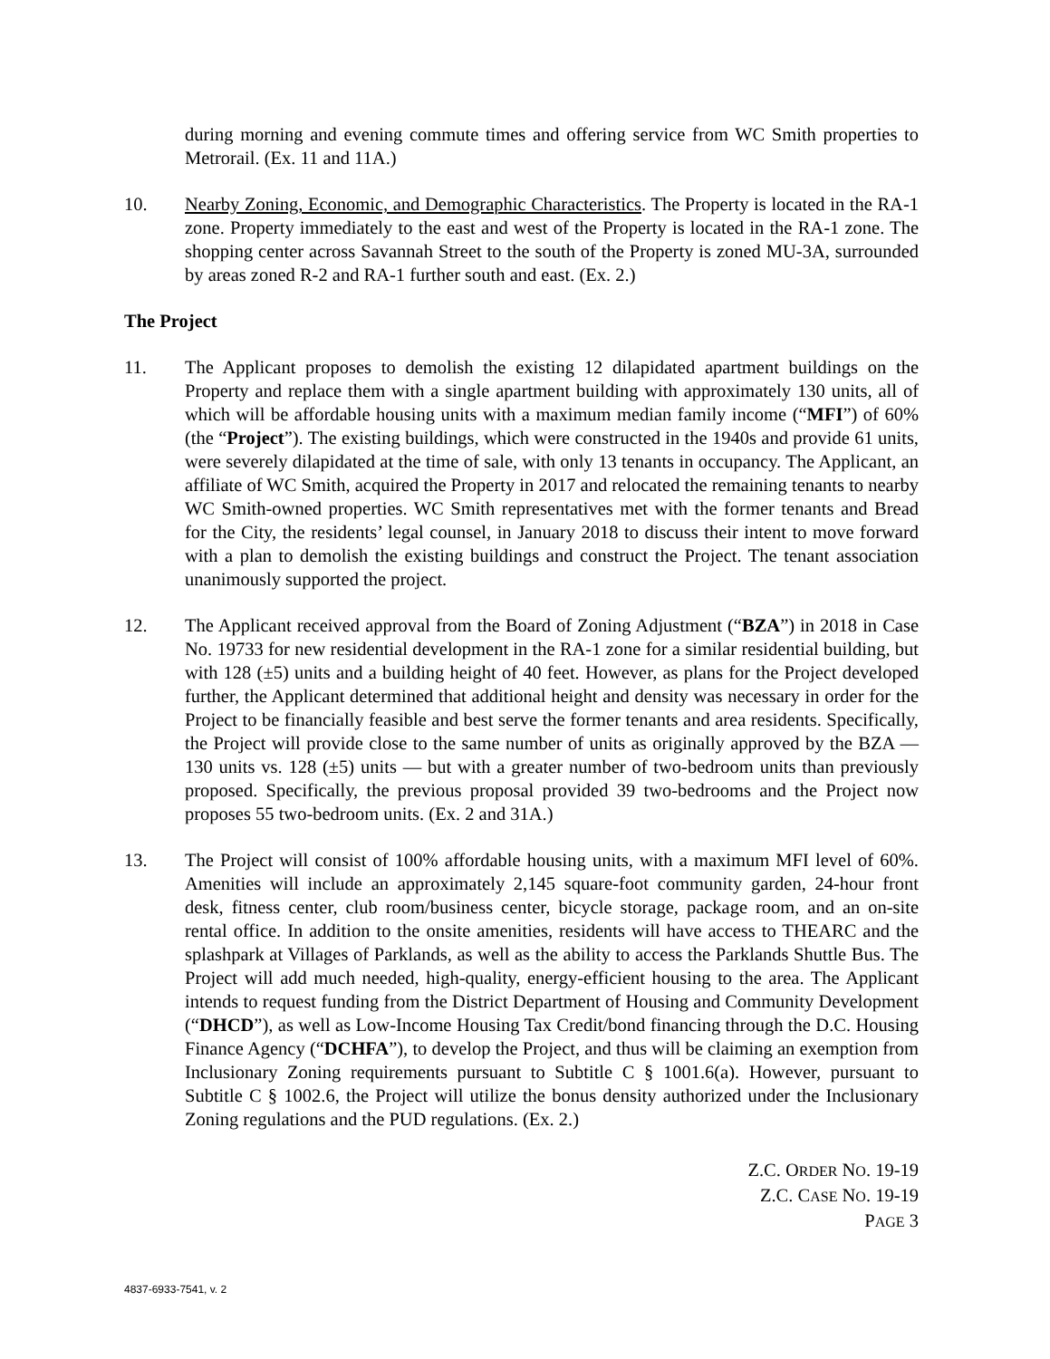during morning and evening commute times and offering service from WC Smith properties to Metrorail. (Ex. 11 and 11A.)
10. Nearby Zoning, Economic, and Demographic Characteristics. The Property is located in the RA-1 zone. Property immediately to the east and west of the Property is located in the RA-1 zone. The shopping center across Savannah Street to the south of the Property is zoned MU-3A, surrounded by areas zoned R-2 and RA-1 further south and east. (Ex. 2.)
The Project
11. The Applicant proposes to demolish the existing 12 dilapidated apartment buildings on the Property and replace them with a single apartment building with approximately 130 units, all of which will be affordable housing units with a maximum median family income (“MFI”) of 60% (the “Project”). The existing buildings, which were constructed in the 1940s and provide 61 units, were severely dilapidated at the time of sale, with only 13 tenants in occupancy. The Applicant, an affiliate of WC Smith, acquired the Property in 2017 and relocated the remaining tenants to nearby WC Smith-owned properties. WC Smith representatives met with the former tenants and Bread for the City, the residents’ legal counsel, in January 2018 to discuss their intent to move forward with a plan to demolish the existing buildings and construct the Project. The tenant association unanimously supported the project.
12. The Applicant received approval from the Board of Zoning Adjustment (“BZA”) in 2018 in Case No. 19733 for new residential development in the RA-1 zone for a similar residential building, but with 128 (±5) units and a building height of 40 feet. However, as plans for the Project developed further, the Applicant determined that additional height and density was necessary in order for the Project to be financially feasible and best serve the former tenants and area residents. Specifically, the Project will provide close to the same number of units as originally approved by the BZA — 130 units vs. 128 (±5) units — but with a greater number of two-bedroom units than previously proposed. Specifically, the previous proposal provided 39 two-bedrooms and the Project now proposes 55 two-bedroom units. (Ex. 2 and 31A.)
13. The Project will consist of 100% affordable housing units, with a maximum MFI level of 60%. Amenities will include an approximately 2,145 square-foot community garden, 24-hour front desk, fitness center, club room/business center, bicycle storage, package room, and an on-site rental office. In addition to the onsite amenities, residents will have access to THEARC and the splashpark at Villages of Parklands, as well as the ability to access the Parklands Shuttle Bus. The Project will add much needed, high-quality, energy-efficient housing to the area. The Applicant intends to request funding from the District Department of Housing and Community Development (“DHCD”), as well as Low-Income Housing Tax Credit/bond financing through the D.C. Housing Finance Agency (“DCHFA”), to develop the Project, and thus will be claiming an exemption from Inclusionary Zoning requirements pursuant to Subtitle C § 1001.6(a). However, pursuant to Subtitle C § 1002.6, the Project will utilize the bonus density authorized under the Inclusionary Zoning regulations and the PUD regulations. (Ex. 2.)
Z.C. ORDER NO. 19-19
Z.C. CASE NO. 19-19
PAGE 3
4837-6933-7541, v. 2